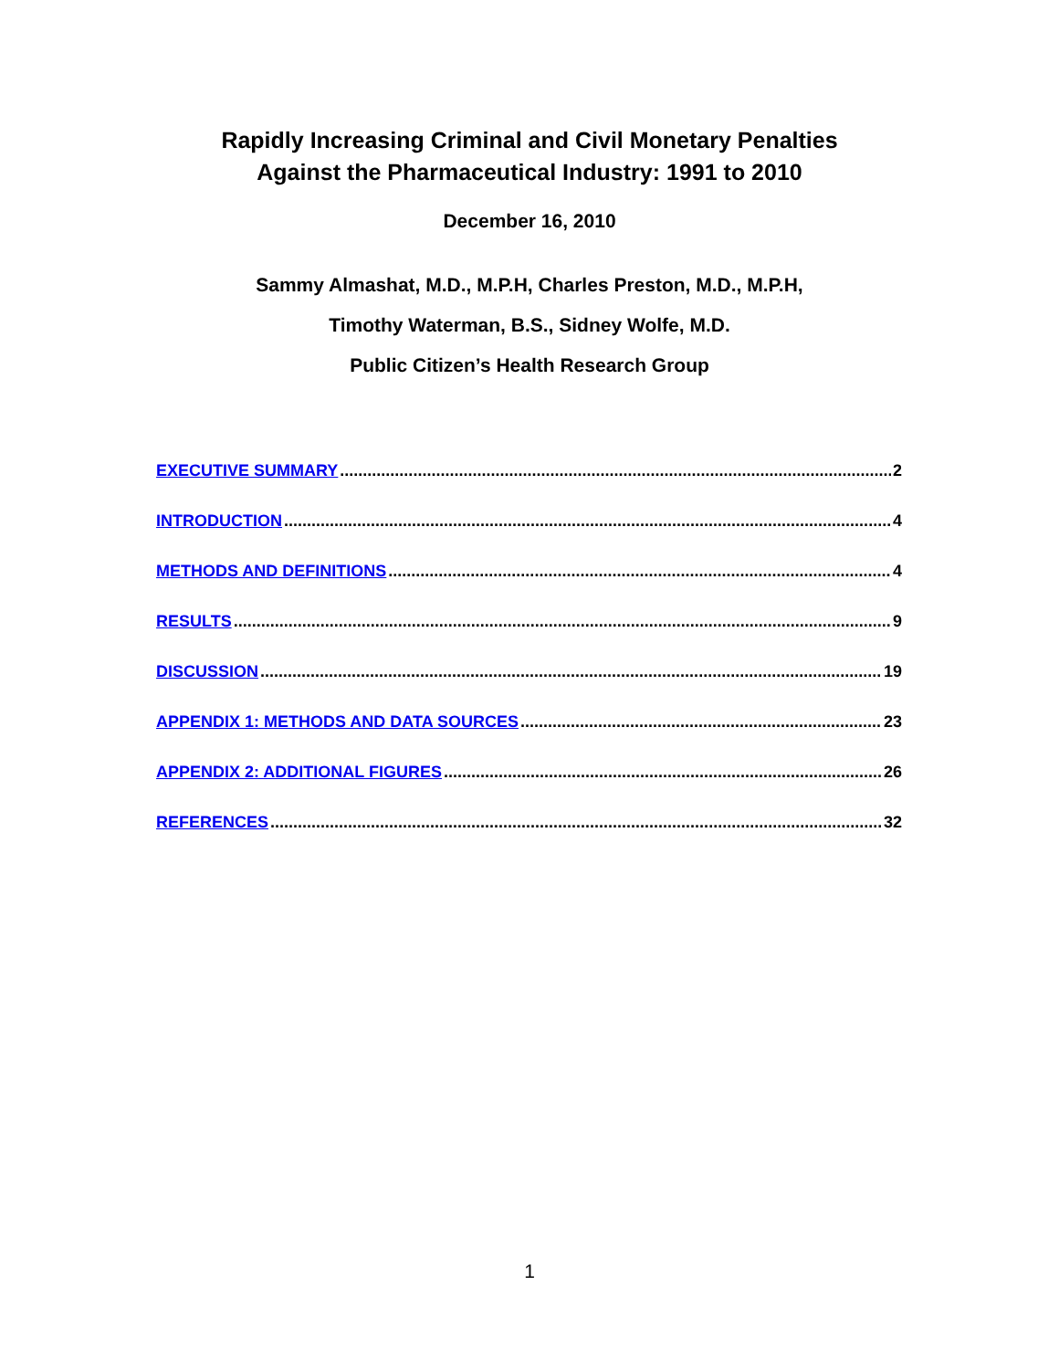Rapidly Increasing Criminal and Civil Monetary Penalties
Against the Pharmaceutical Industry: 1991 to 2010
December 16, 2010
Sammy Almashat, M.D., M.P.H, Charles Preston, M.D., M.P.H,
Timothy Waterman, B.S., Sidney Wolfe, M.D.
Public Citizen’s Health Research Group
EXECUTIVE SUMMARY 2
INTRODUCTION 4
METHODS AND DEFINITIONS 4
RESULTS 9
DISCUSSION 19
APPENDIX 1: METHODS AND DATA SOURCES 23
APPENDIX 2: ADDITIONAL FIGURES 26
REFERENCES 32
1